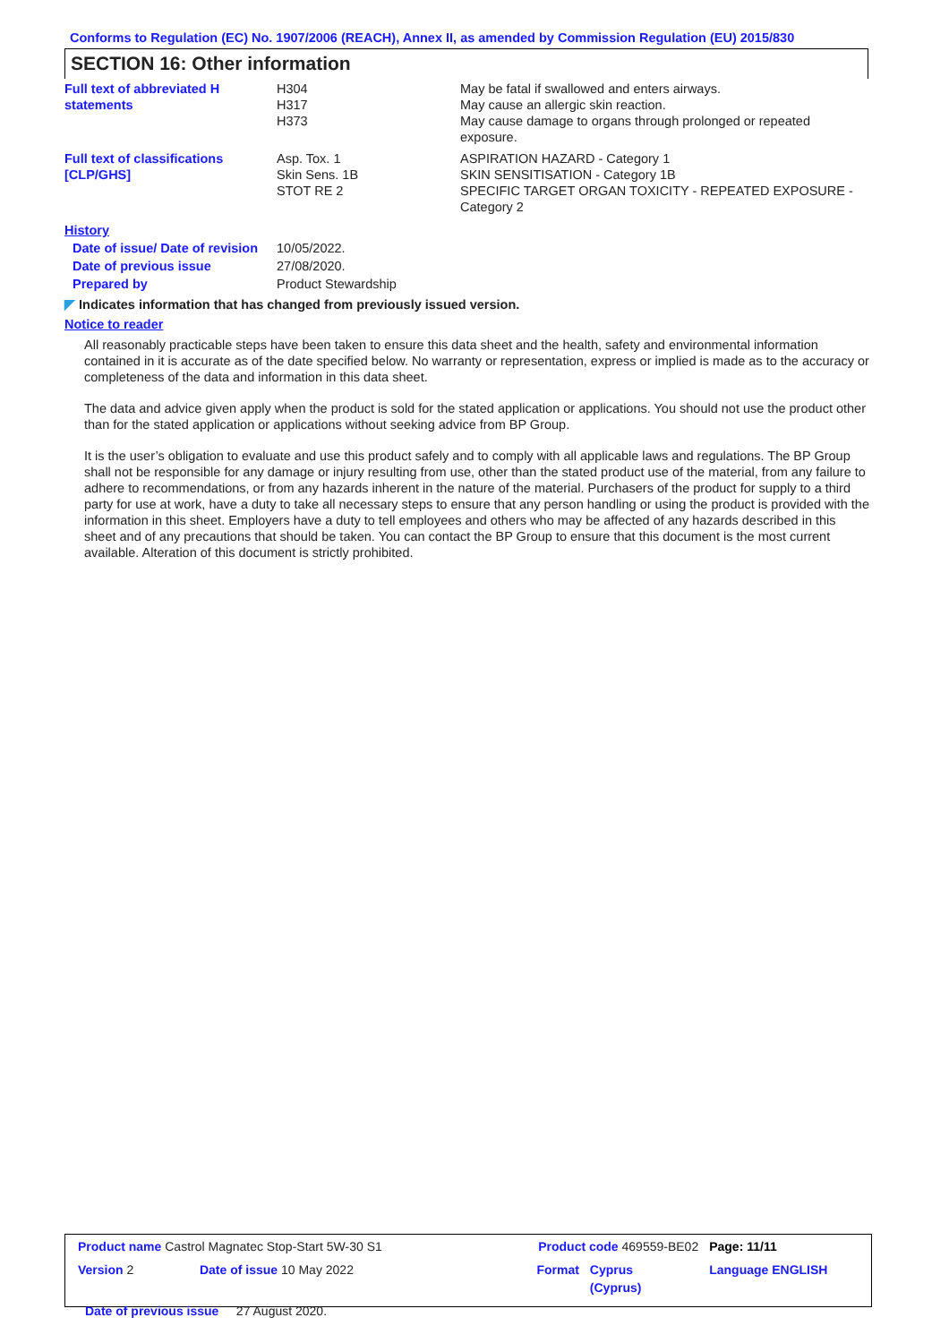Conforms to Regulation (EC) No. 1907/2006 (REACH), Annex II, as amended by Commission Regulation (EU) 2015/830
SECTION 16: Other information
| Full text of abbreviated H statements | H304 H317 H373 | May be fatal if swallowed and enters airways. May cause an allergic skin reaction. May cause damage to organs through prolonged or repeated exposure. |
| Full text of classifications [CLP/GHS] | Asp. Tox. 1 Skin Sens. 1B STOT RE 2 | ASPIRATION HAZARD - Category 1 SKIN SENSITISATION - Category 1B SPECIFIC TARGET ORGAN TOXICITY - REPEATED EXPOSURE - Category 2 |
| History | | |
| Date of issue/ Date of revision | 10/05/2022. | |
| Date of previous issue | 27/08/2020. | |
| Prepared by | Product Stewardship | |
◤ Indicates information that has changed from previously issued version.
Notice to reader
All reasonably practicable steps have been taken to ensure this data sheet and the health, safety and environmental information contained in it is accurate as of the date specified below. No warranty or representation, express or implied is made as to the accuracy or completeness of the data and information in this data sheet.
The data and advice given apply when the product is sold for the stated application or applications. You should not use the product other than for the stated application or applications without seeking advice from BP Group.
It is the user’s obligation to evaluate and use this product safely and to comply with all applicable laws and regulations. The BP Group shall not be responsible for any damage or injury resulting from use, other than the stated product use of the material, from any failure to adhere to recommendations, or from any hazards inherent in the nature of the material. Purchasers of the product for supply to a third party for use at work, have a duty to take all necessary steps to ensure that any person handling or using the product is provided with the information in this sheet. Employers have a duty to tell employees and others who may be affected of any hazards described in this sheet and of any precautions that should be taken. You can contact the BP Group to ensure that this document is the most current available. Alteration of this document is strictly prohibited.
| Product name Castrol Magnatec Stop-Start 5W-30 S1 | | Product code 469559-BE02 | | Page: 11/11 |
| Version 2 | Date of issue 10 May 2022 | Format | Cyprus (Cyprus) | Language ENGLISH |
| Date of previous issue 27 August 2020. | | | | |